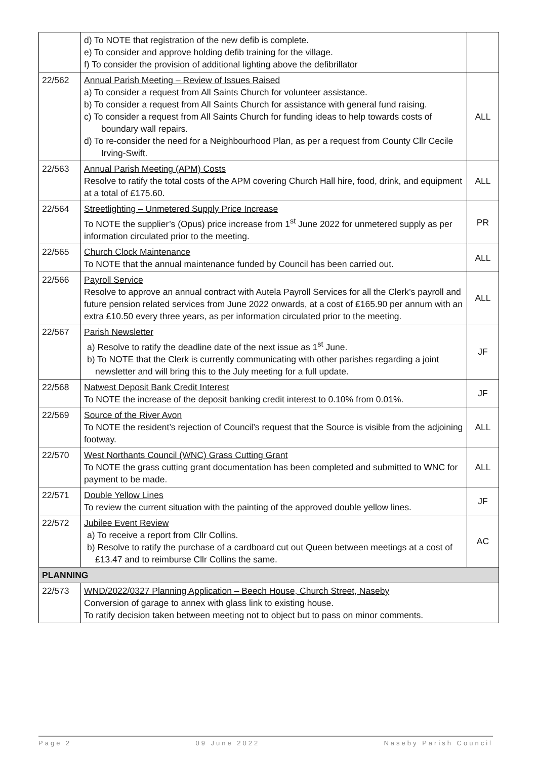| | d) To NOTE that registration of the new defib is complete. e) To consider and approve holding defib training for the village. f) To consider the provision of additional lighting above the defibrillator | |
| 22/562 | Annual Parish Meeting – Review of Issues Raised a) To consider a request from All Saints Church for volunteer assistance. b) To consider a request from All Saints Church for assistance with general fund raising. c) To consider a request from All Saints Church for funding ideas to help towards costs of boundary wall repairs. d) To re-consider the need for a Neighbourhood Plan, as per a request from County Cllr Cecile Irving-Swift. | ALL |
| 22/563 | Annual Parish Meeting (APM) Costs Resolve to ratify the total costs of the APM covering Church Hall hire, food, drink, and equipment at a total of £175.60. | ALL |
| 22/564 | Streetlighting – Unmetered Supply Price Increase To NOTE the supplier’s (Opus) price increase from 1<sup>st</sup> June 2022 for unmetered supply as per information circulated prior to the meeting. | PR |
| 22/565 | Church Clock Maintenance To NOTE that the annual maintenance funded by Council has been carried out. | ALL |
| 22/566 | Payroll Service Resolve to approve an annual contract with Autela Payroll Services for all the Clerk’s payroll and future pension related services from June 2022 onwards, at a cost of £165.90 per annum with an extra £10.50 every three years, as per information circulated prior to the meeting. | ALL |
| 22/567 | Parish Newsletter a) Resolve to ratify the deadline date of the next issue as 1<sup>st</sup> June. b) To NOTE that the Clerk is currently communicating with other parishes regarding a joint newsletter and will bring this to the July meeting for a full update. | JF |
| 22/568 | Natwest Deposit Bank Credit Interest To NOTE the increase of the deposit banking credit interest to 0.10% from 0.01%. | JF |
| 22/569 | Source of the River Avon To NOTE the resident’s rejection of Council’s request that the Source is visible from the adjoining footway. | ALL |
| 22/570 | West Northants Council (WNC) Grass Cutting Grant To NOTE the grass cutting grant documentation has been completed and submitted to WNC for payment to be made. | ALL |
| 22/571 | Double Yellow Lines To review the current situation with the painting of the approved double yellow lines. | JF |
| 22/572 | Jubilee Event Review a) To receive a report from Cllr Collins. b) Resolve to ratify the purchase of a cardboard cut out Queen between meetings at a cost of £13.47 and to reimburse Cllr Collins the same. | AC |
| PLANNING | | |
| 22/573 | WND/2022/0327 Planning Application – Beech House, Church Street, Naseby Conversion of garage to annex with glass link to existing house. To ratify decision taken between meeting not to object but to pass on minor comments. | |
Page 2 09 June 2022 Naseby Parish Council